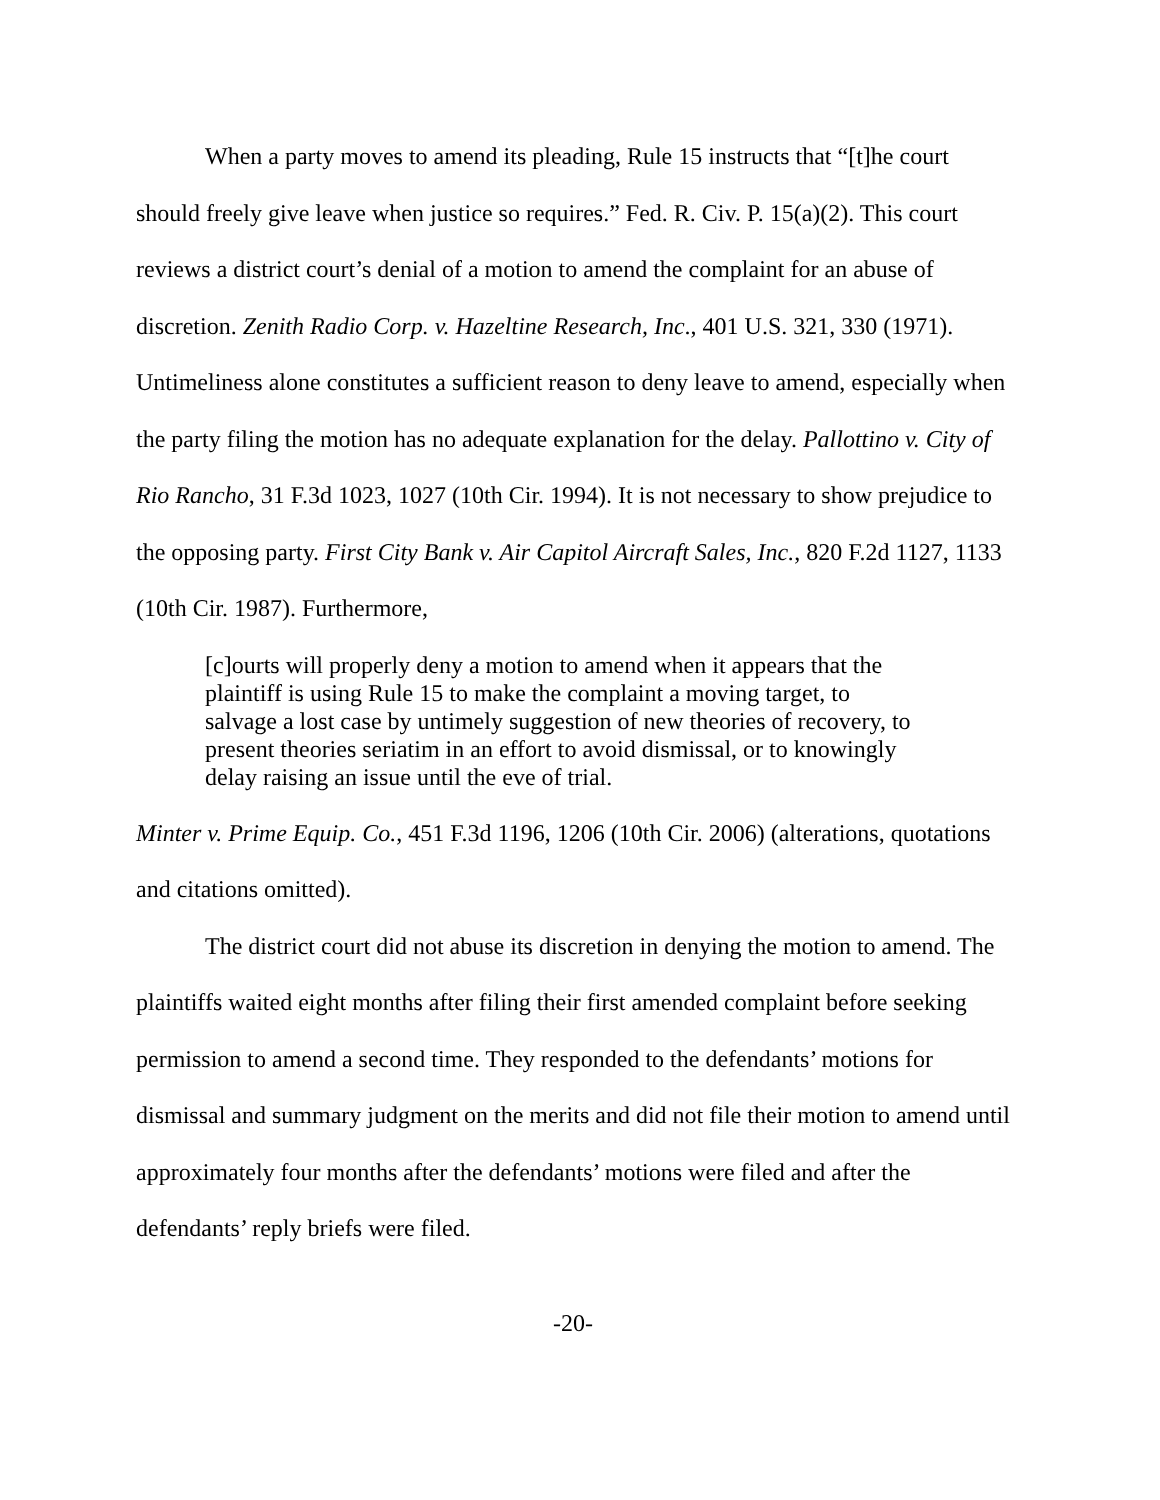When a party moves to amend its pleading, Rule 15 instructs that “[t]he court should freely give leave when justice so requires.” Fed. R. Civ. P. 15(a)(2). This court reviews a district court’s denial of a motion to amend the complaint for an abuse of discretion. Zenith Radio Corp. v. Hazeltine Research, Inc., 401 U.S. 321, 330 (1971). Untimeliness alone constitutes a sufficient reason to deny leave to amend, especially when the party filing the motion has no adequate explanation for the delay. Pallottino v. City of Rio Rancho, 31 F.3d 1023, 1027 (10th Cir. 1994). It is not necessary to show prejudice to the opposing party. First City Bank v. Air Capitol Aircraft Sales, Inc., 820 F.2d 1127, 1133 (10th Cir. 1987). Furthermore,
[c]ourts will properly deny a motion to amend when it appears that the plaintiff is using Rule 15 to make the complaint a moving target, to salvage a lost case by untimely suggestion of new theories of recovery, to present theories seriatim in an effort to avoid dismissal, or to knowingly delay raising an issue until the eve of trial.
Minter v. Prime Equip. Co., 451 F.3d 1196, 1206 (10th Cir. 2006) (alterations, quotations and citations omitted).
The district court did not abuse its discretion in denying the motion to amend. The plaintiffs waited eight months after filing their first amended complaint before seeking permission to amend a second time. They responded to the defendants’ motions for dismissal and summary judgment on the merits and did not file their motion to amend until approximately four months after the defendants’ motions were filed and after the defendants’ reply briefs were filed.
-20-